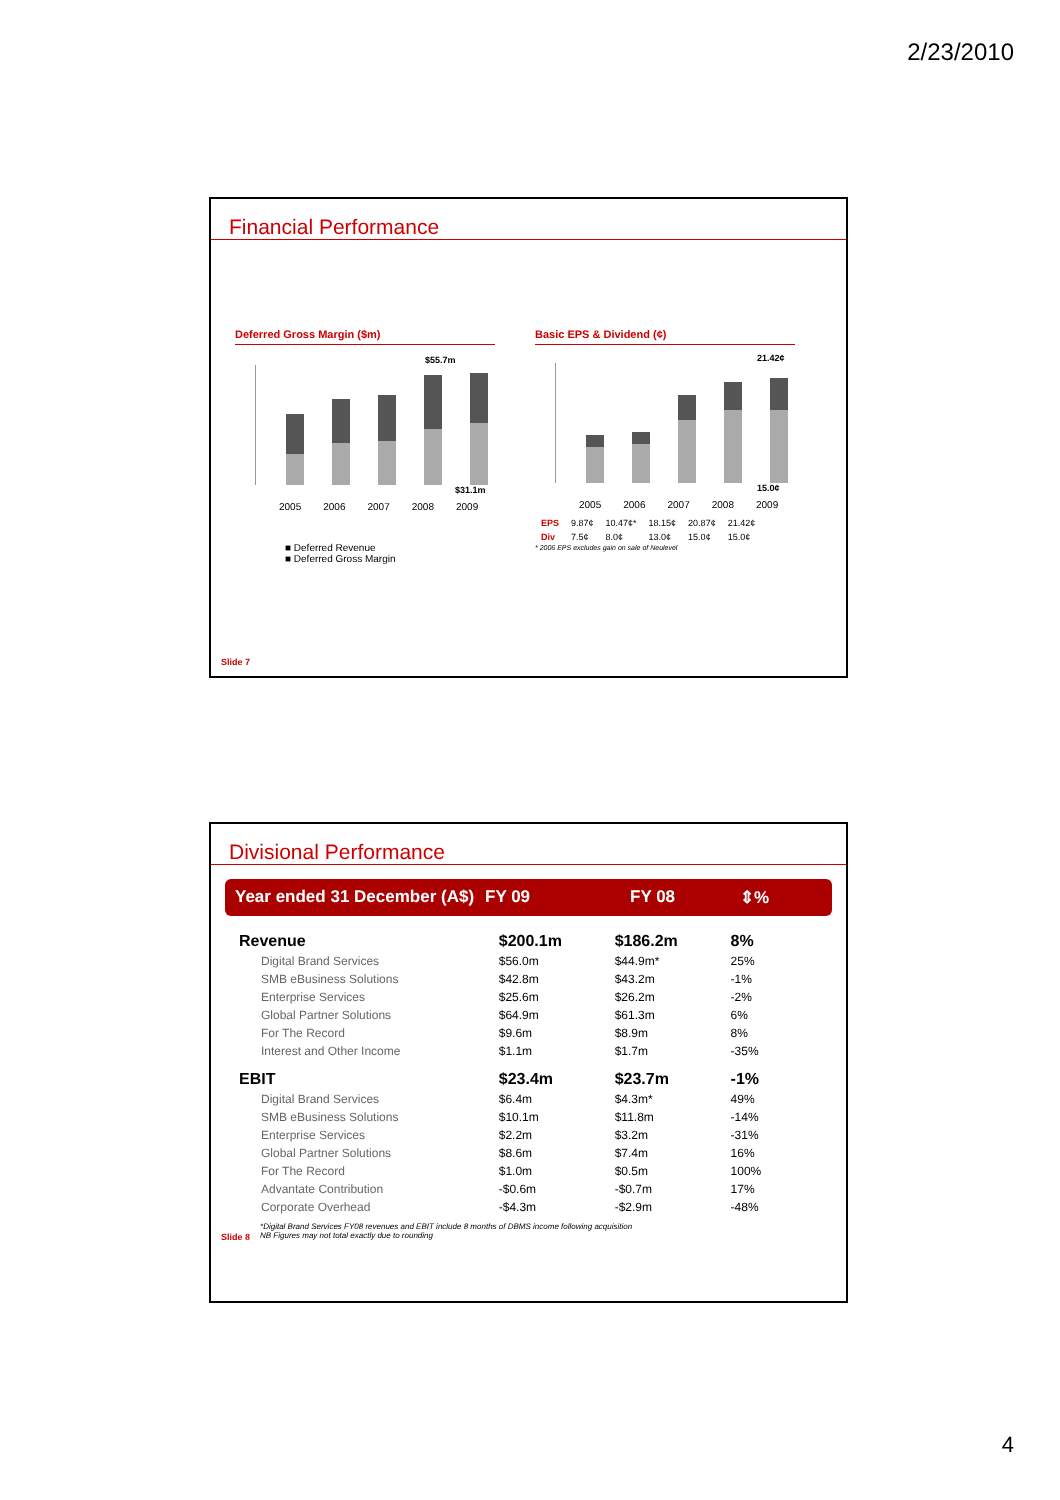2/23/2010
Financial Performance
Deferred Gross Margin ($m)
$55.7m
$31.1m
2005 2006 2007 2008 2009
■ Deferred Revenue
■ Deferred Gross Margin
Basic EPS & Dividend (¢)
21.42¢
15.0¢
2005 2006 2007 2008 2009
| EPS | 9.87¢ | 10.47¢* | 18.15¢ | 20.87¢ | 21.42¢ |
| Div | 7.5¢ | 8.0¢ | 13.0¢ | 15.0¢ | 15.0¢ |
* 2006 EPS excludes gain on sale of Neulevel
Slide 7
Divisional Performance
Year ended 31 December (A$) FY 09 FY 08 ⇕%
| Revenue | $200.1m | $186.2m | 8% |
| Digital Brand Services | $56.0m | $44.9m* | 25% |
| SMB eBusiness Solutions | $42.8m | $43.2m | -1% |
| Enterprise Services | $25.6m | $26.2m | -2% |
| Global Partner Solutions | $64.9m | $61.3m | 6% |
| For The Record | $9.6m | $8.9m | 8% |
| Interest and Other Income | $1.1m | $1.7m | -35% |
| EBIT | $23.4m | $23.7m | -1% |
| Digital Brand Services | $6.4m | $4.3m* | 49% |
| SMB eBusiness Solutions | $10.1m | $11.8m | -14% |
| Enterprise Services | $2.2m | $3.2m | -31% |
| Global Partner Solutions | $8.6m | $7.4m | 16% |
| For The Record | $1.0m | $0.5m | 100% |
| Advantate Contribution | -$0.6m | -$0.7m | 17% |
| Corporate Overhead | -$4.3m | -$2.9m | -48% |
Slide 8 *Digital Brand Services FY08 revenues and EBIT include 8 months of DBMS income following acquisition
NB Figures may not total exactly due to rounding
4